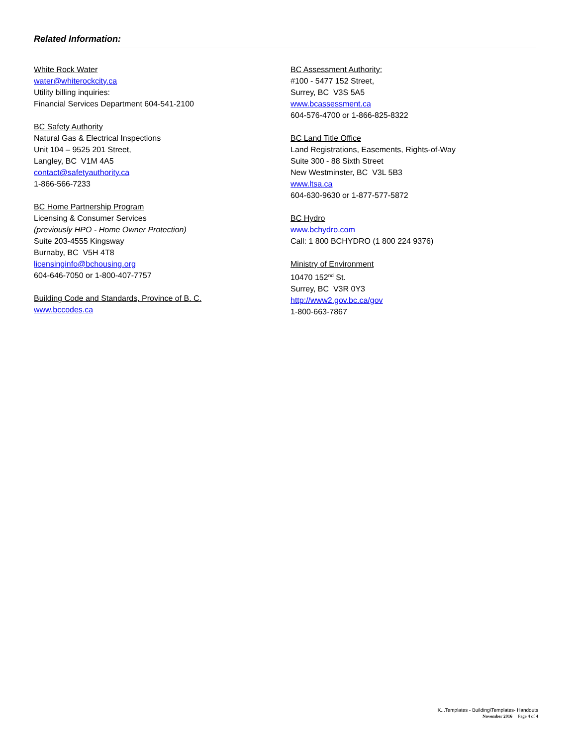Related Information:
White Rock Water
water@whiterockcity.ca
Utility billing inquiries:
Financial Services Department 604-541-2100
BC Safety Authority
Natural Gas & Electrical Inspections
Unit 104 – 9525 201 Street,
Langley, BC V1M 4A5
contact@safetyauthority.ca
1-866-566-7233
BC Home Partnership Program
Licensing & Consumer Services
(previously HPO - Home Owner Protection)
Suite 203-4555 Kingsway
Burnaby, BC V5H 4T8
licensinginfo@bchousing.org
604-646-7050 or 1-800-407-7757
Building Code and Standards, Province of B. C.
www.bccodes.ca
BC Assessment Authority:
#100 - 5477 152 Street,
Surrey, BC V3S 5A5
www.bcassessment.ca
604-576-4700 or 1-866-825-8322
BC Land Title Office
Land Registrations, Easements, Rights-of-Way
Suite 300 - 88 Sixth Street
New Westminster, BC V3L 5B3
www.ltsa.ca
604-630-9630 or 1-877-577-5872
BC Hydro
www.bchydro.com
Call: 1 800 BCHYDRO (1 800 224 9376)
Ministry of Environment
10470 152<sup>nd</sup> St.
Surrey, BC V3R 0Y3
http://www2.gov.bc.ca/gov
1-800-663-7867
K...Templates - Building\Templates- Handouts
November 2016 Page 4 of 4